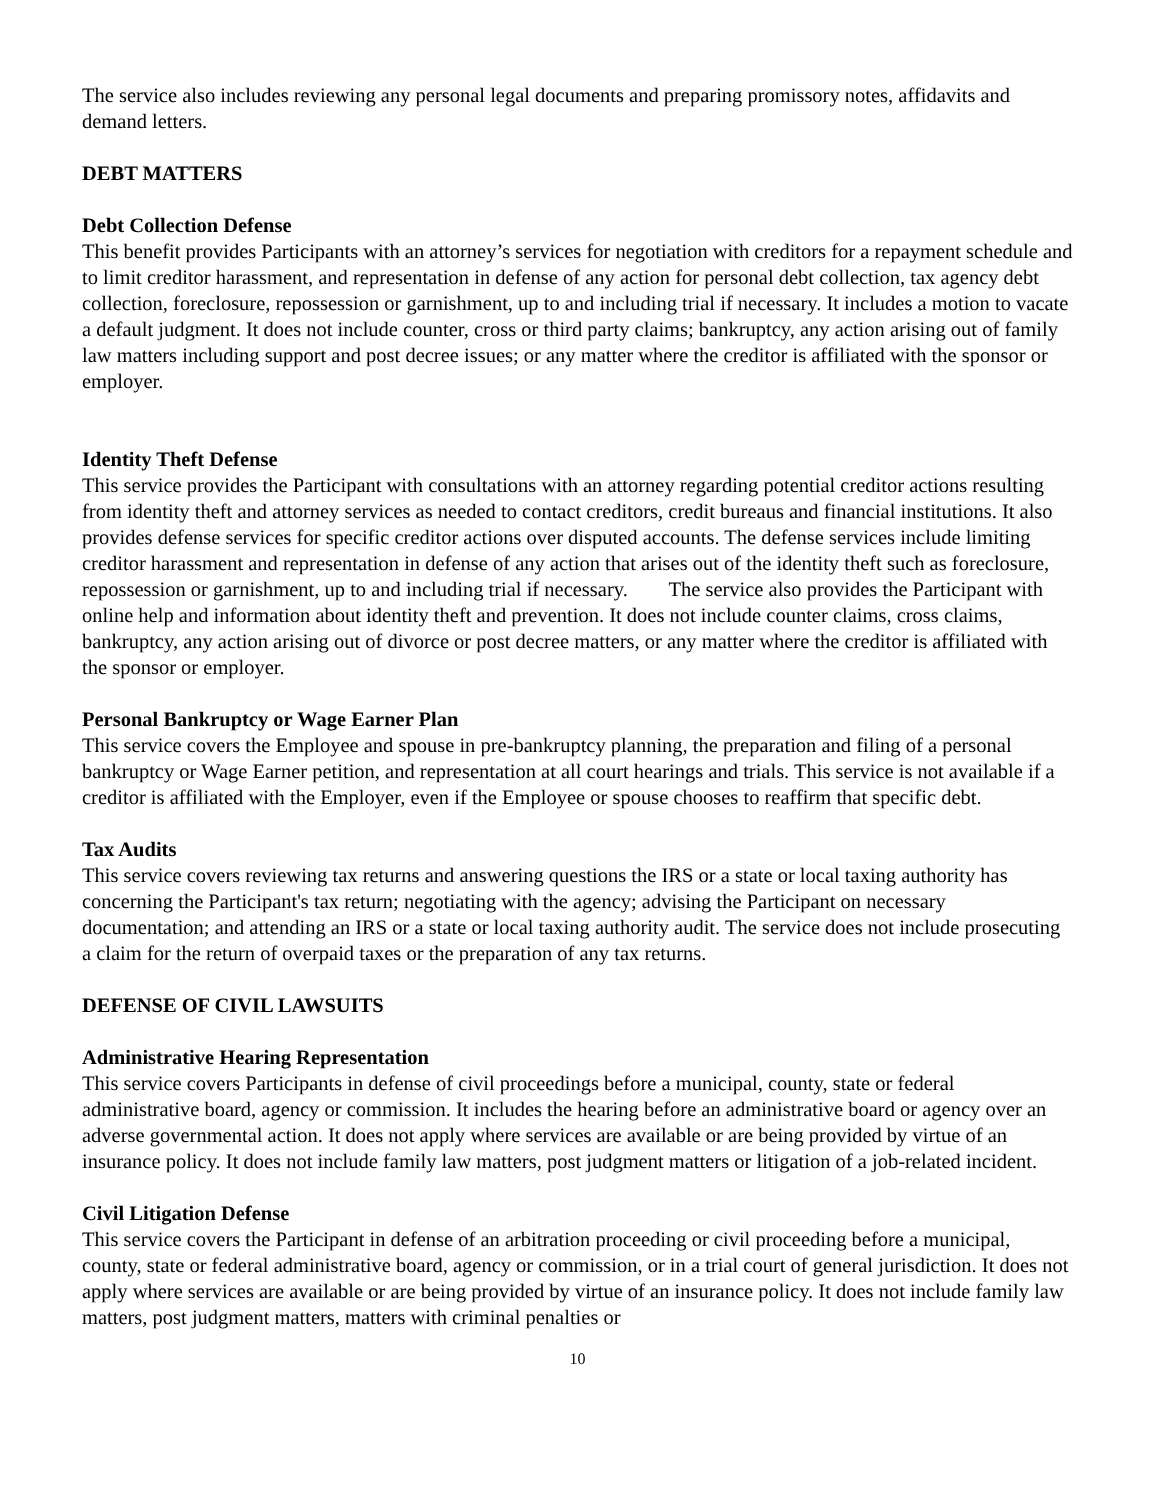The service also includes reviewing any personal legal documents and preparing promissory notes, affidavits and demand letters.
DEBT MATTERS
Debt Collection Defense
This benefit provides Participants with an attorney’s services for negotiation with creditors for a repayment schedule and to limit creditor harassment, and representation in defense of any action for personal debt collection, tax agency debt collection, foreclosure, repossession or garnishment, up to and including trial if necessary. It includes a motion to vacate a default judgment. It does not include counter, cross or third party claims; bankruptcy, any action arising out of family law matters including support and post decree issues; or any matter where the creditor is affiliated with the sponsor or employer.
Identity Theft Defense
This service provides the Participant with consultations with an attorney regarding potential creditor actions resulting from identity theft and attorney services as needed to contact creditors, credit bureaus and financial institutions. It also provides defense services for specific creditor actions over disputed accounts. The defense services include limiting creditor harassment and representation in defense of any action that arises out of the identity theft such as foreclosure, repossession or garnishment, up to and including trial if necessary. The service also provides the Participant with online help and information about identity theft and prevention. It does not include counter claims, cross claims, bankruptcy, any action arising out of divorce or post decree matters, or any matter where the creditor is affiliated with the sponsor or employer.
Personal Bankruptcy or Wage Earner Plan
This service covers the Employee and spouse in pre-bankruptcy planning, the preparation and filing of a personal bankruptcy or Wage Earner petition, and representation at all court hearings and trials. This service is not available if a creditor is affiliated with the Employer, even if the Employee or spouse chooses to reaffirm that specific debt.
Tax Audits
This service covers reviewing tax returns and answering questions the IRS or a state or local taxing authority has concerning the Participant's tax return; negotiating with the agency; advising the Participant on necessary documentation; and attending an IRS or a state or local taxing authority audit. The service does not include prosecuting a claim for the return of overpaid taxes or the preparation of any tax returns.
DEFENSE OF CIVIL LAWSUITS
Administrative Hearing Representation
This service covers Participants in defense of civil proceedings before a municipal, county, state or federal administrative board, agency or commission. It includes the hearing before an administrative board or agency over an adverse governmental action. It does not apply where services are available or are being provided by virtue of an insurance policy. It does not include family law matters, post judgment matters or litigation of a job-related incident.
Civil Litigation Defense
This service covers the Participant in defense of an arbitration proceeding or civil proceeding before a municipal, county, state or federal administrative board, agency or commission, or in a trial court of general jurisdiction. It does not apply where services are available or are being provided by virtue of an insurance policy. It does not include family law matters, post judgment matters, matters with criminal penalties or
10